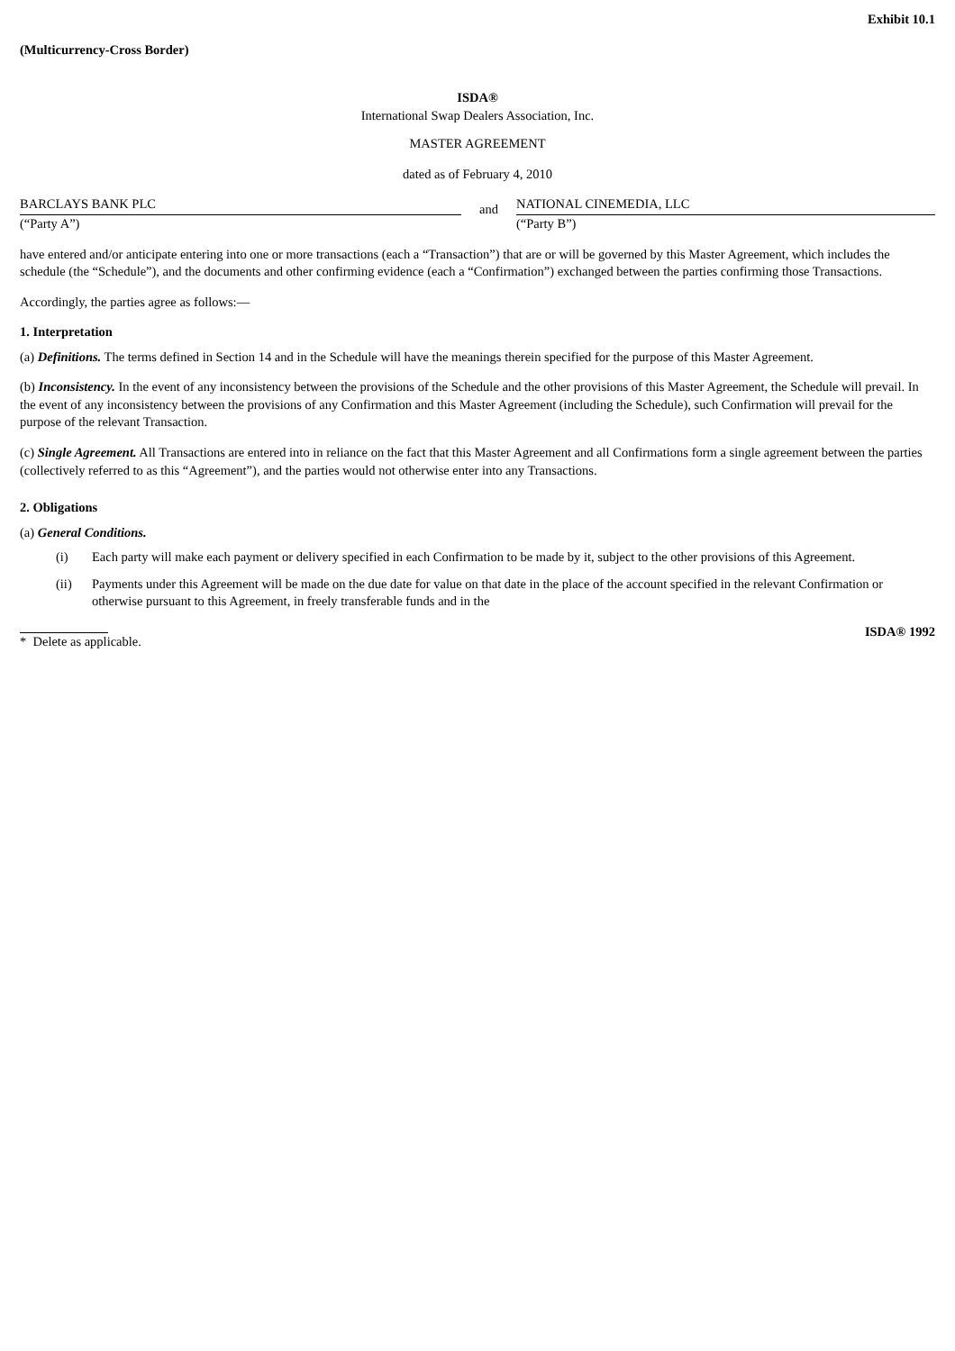Exhibit 10.1
(Multicurrency-Cross Border)
ISDA®
International Swap Dealers Association, Inc.
MASTER AGREEMENT
dated as of February 4, 2010
BARCLAYS BANK PLC
(“Party A”)
and
NATIONAL CINEMEDIA, LLC
(“Party B”)
have entered and/or anticipate entering into one or more transactions (each a “Transaction”) that are or will be governed by this Master Agreement, which includes the schedule (the “Schedule”), and the documents and other confirming evidence (each a “Confirmation”) exchanged between the parties confirming those Transactions.
Accordingly, the parties agree as follows:—
1. Interpretation
(a) Definitions. The terms defined in Section 14 and in the Schedule will have the meanings therein specified for the purpose of this Master Agreement.
(b) Inconsistency. In the event of any inconsistency between the provisions of the Schedule and the other provisions of this Master Agreement, the Schedule will prevail. In the event of any inconsistency between the provisions of any Confirmation and this Master Agreement (including the Schedule), such Confirmation will prevail for the purpose of the relevant Transaction.
(c) Single Agreement. All Transactions are entered into in reliance on the fact that this Master Agreement and all Confirmations form a single agreement between the parties (collectively referred to as this “Agreement”), and the parties would not otherwise enter into any Transactions.
2. Obligations
(a) General Conditions.
(i) Each party will make each payment or delivery specified in each Confirmation to be made by it, subject to the other provisions of this Agreement.
(ii) Payments under this Agreement will be made on the due date for value on that date in the place of the account specified in the relevant Confirmation or otherwise pursuant to this Agreement, in freely transferable funds and in the
* Delete as applicable. ISDA® 1992